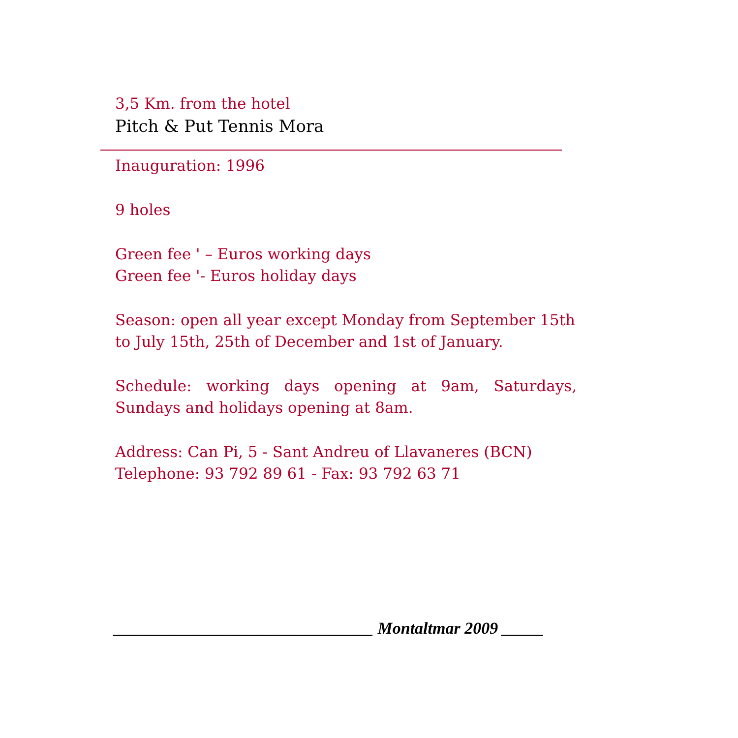3,5 Km. from the hotel
Pitch & Put Tennis Mora
Inauguration: 1996
9 holes
Green fee ' – Euros working days
Green fee '- Euros holiday days
Season: open all year except Monday from September 15th to July 15th, 25th of December and 1st of January.
Schedule: working days opening at 9am, Saturdays, Sundays and holidays opening at 8am.
Address: Can Pi, 5 - Sant Andreu of Llavaneres (BCN)
Telephone: 93 792 89 61 - Fax: 93 792 63 71
_______________________________ Montaltmar 2009 _____